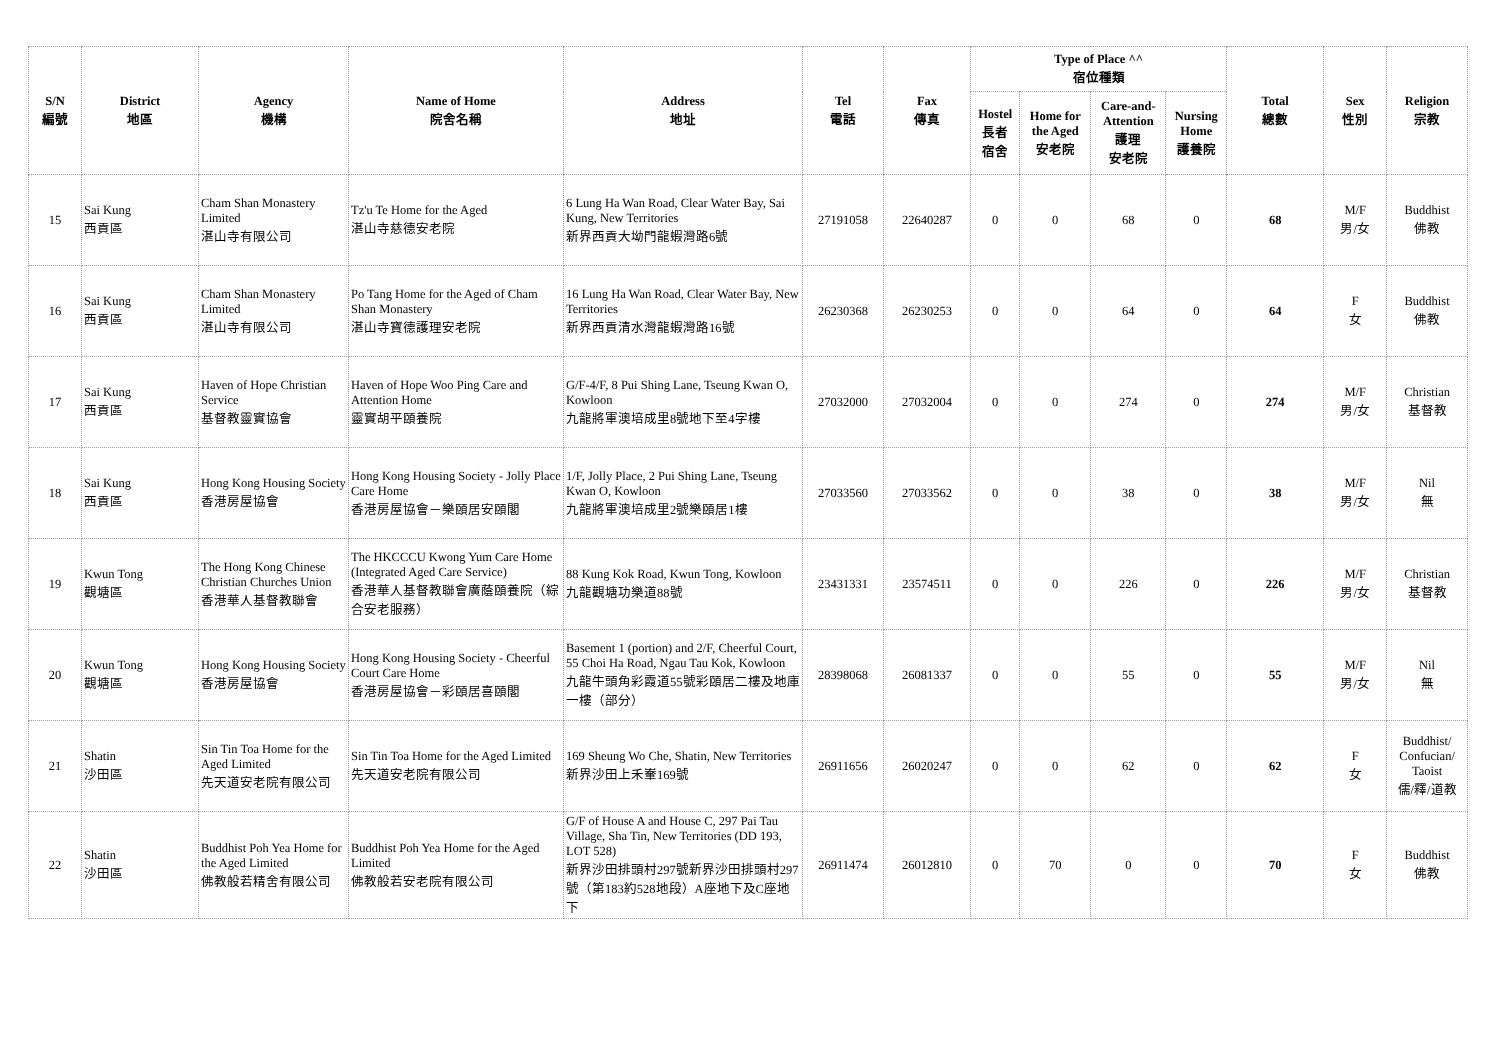| S/N 編號 | District 地區 | Agency 機構 | Name of Home 院舍名稱 | Address 地址 | Tel 電話 | Fax 傳真 | Type of Place ^^ 宿位種類 | | | | Total 總數 | Sex 性別 | Religion 宗教 |
| --- | --- | --- | --- | --- | --- | --- | --- | --- | --- | --- | --- | --- | --- |
| | | | | | | | Hostel 長者 宿舍 | Home for the Aged 安老院 | Care-and- Attention 護理 安老院 | Nursing Home 護養院 | | | |
| 15 | Sai Kung 西貢區 | Cham Shan Monastery Limited 湛山寺有限公司 | Tz'u Te Home for the Aged 湛山寺慈德安老院 | 6 Lung Ha Wan Road, Clear Water Bay, Sai Kung, New Territories 新界西貢大坳門龍蝦灣路6號 | 27191058 | 22640287 | 0 | 0 | 68 | 0 | 68 | M/F 男/女 | Buddhist 佛教 |
| 16 | Sai Kung 西貢區 | Cham Shan Monastery Limited 湛山寺有限公司 | Po Tang Home for the Aged of Cham Shan Monastery 湛山寺寶德護理安老院 | 16 Lung Ha Wan Road, Clear Water Bay, New Territories 新界西貢清水灣龍蝦灣路16號 | 26230368 | 26230253 | 0 | 0 | 64 | 0 | 64 | F 女 | Buddhist 佛教 |
| 17 | Sai Kung 西貢區 | Haven of Hope Christian Service 基督教靈實協會 | Haven of Hope Woo Ping Care and Attention Home 靈實胡平頤養院 | G/F-4/F, 8 Pui Shing Lane, Tseung Kwan O, Kowloon 九龍將軍澳培成里8號地下至4字樓 | 27032000 | 27032004 | 0 | 0 | 274 | 0 | 274 | M/F 男/女 | Christian 基督教 |
| 18 | Sai Kung 西貢區 | Hong Kong Housing Society 香港房屋協會 | Hong Kong Housing Society - Jolly Place Care Home 香港房屋協會－樂頤居安頤閣 | 1/F, Jolly Place, 2 Pui Shing Lane, Tseung Kwan O, Kowloon 九龍將軍澳培成里2號樂頤居1樓 | 27033560 | 27033562 | 0 | 0 | 38 | 0 | 38 | M/F 男/女 | Nil 無 |
| 19 | Kwun Tong 觀塘區 | The Hong Kong Chinese Christian Churches Union 香港華人基督教聯會 | The HKCCCU Kwong Yum Care Home (Integrated Aged Care Service) 香港華人基督教聯會廣蔭頤養院（綜合安老服務） | 88 Kung Kok Road, Kwun Tong, Kowloon 九龍觀塘功樂道88號 | 23431331 | 23574511 | 0 | 0 | 226 | 0 | 226 | M/F 男/女 | Christian 基督教 |
| 20 | Kwun Tong 觀塘區 | Hong Kong Housing Society 香港房屋協會 | Hong Kong Housing Society - Cheerful Court Care Home 香港房屋協會－彩頤居喜頤閣 | Basement 1 (portion) and 2/F, Cheerful Court, 55 Choi Ha Road, Ngau Tau Kok, Kowloon 九龍牛頭角彩霞道55號彩頤居二樓及地庫一樓（部分） | 28398068 | 26081337 | 0 | 0 | 55 | 0 | 55 | M/F 男/女 | Nil 無 |
| 21 | Shatin 沙田區 | Sin Tin Toa Home for the Aged Limited 先天道安老院有限公司 | Sin Tin Toa Home for the Aged Limited 先天道安老院有限公司 | 169 Sheung Wo Che, Shatin, New Territories 新界沙田上禾輋169號 | 26911656 | 26020247 | 0 | 0 | 62 | 0 | 62 | F 女 | Buddhist/ Confucian/ Taoist 儒/釋/道教 |
| 22 | Shatin 沙田區 | Buddhist Poh Yea Home for the Aged Limited 佛教般若精舍有限公司 | Buddhist Poh Yea Home for the Aged Limited 佛教般若安老院有限公司 | G/F of House A and House C, 297 Pai Tau Village, Sha Tin, New Territories (DD 193, LOT 528) 新界沙田排頭村297號新界沙田排頭村297號（第183約528地段）A座地下及C座地下 | 26911474 | 26012810 | 0 | 70 | 0 | 0 | 70 | F 女 | Buddhist 佛教 |